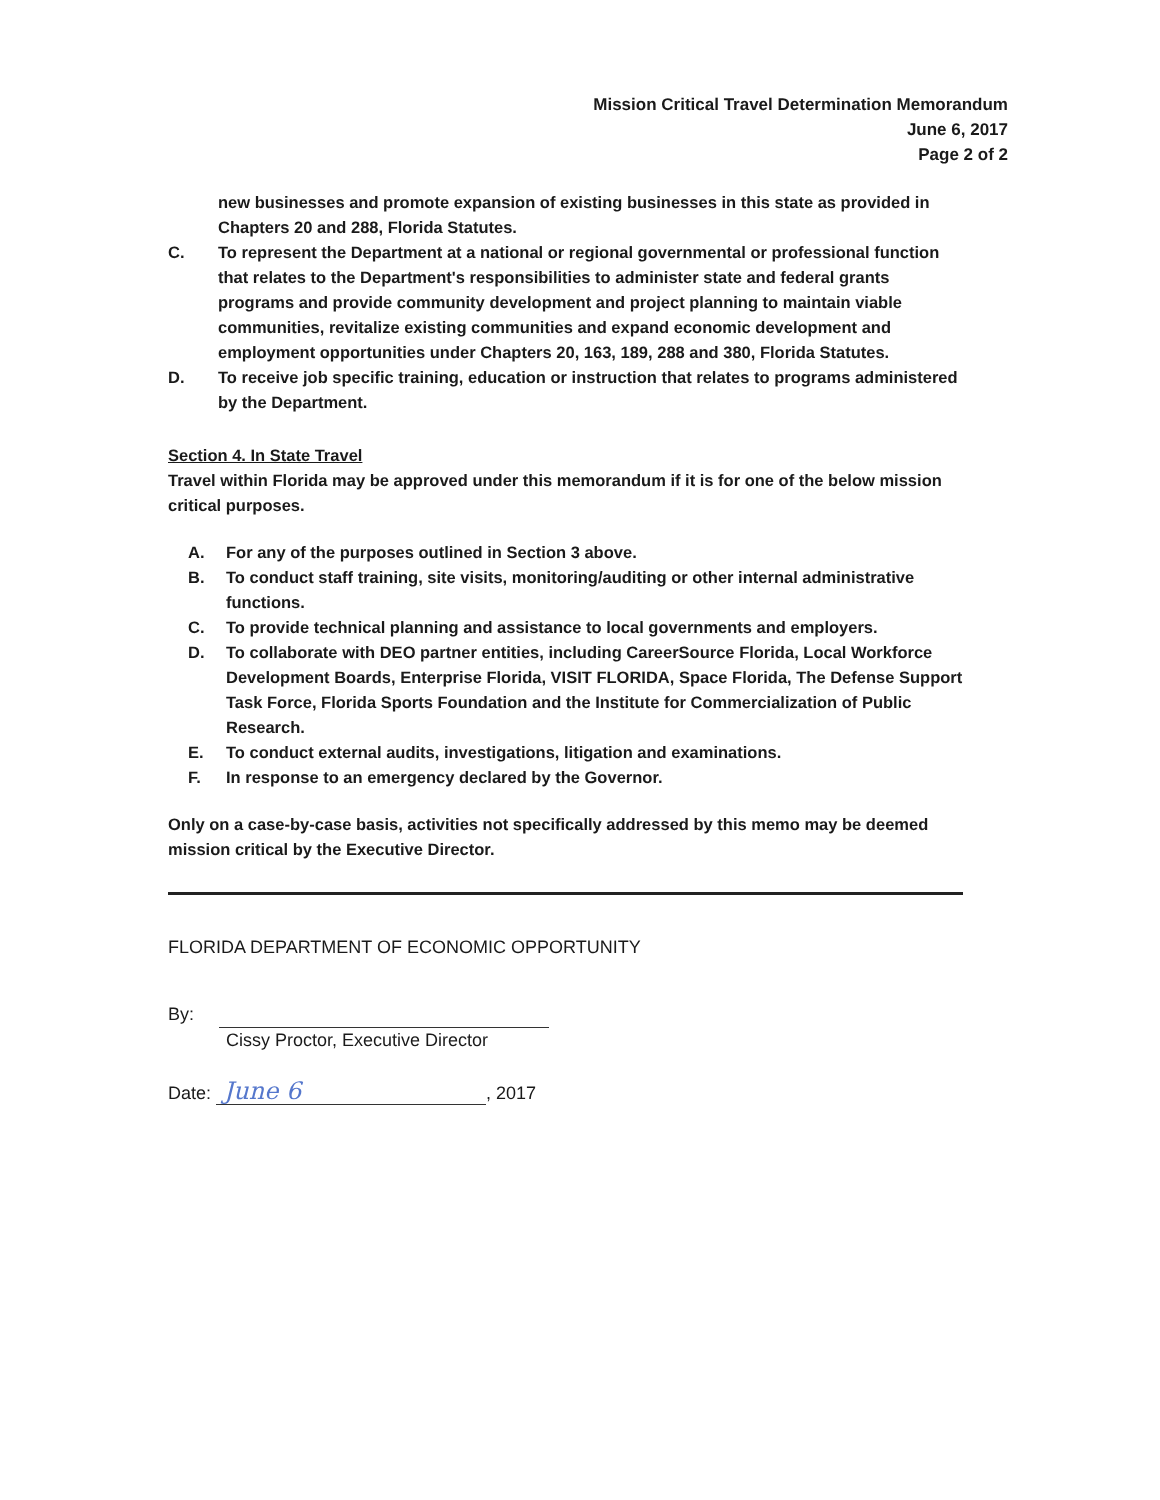Mission Critical Travel Determination Memorandum
June 6, 2017
Page 2 of 2
new businesses and promote expansion of existing businesses in this state as provided in Chapters 20 and 288, Florida Statutes.
C. To represent the Department at a national or regional governmental or professional function that relates to the Department's responsibilities to administer state and federal grants programs and provide community development and project planning to maintain viable communities, revitalize existing communities and expand economic development and employment opportunities under Chapters 20, 163, 189, 288 and 380, Florida Statutes.
D. To receive job specific training, education or instruction that relates to programs administered by the Department.
Section 4. In State Travel
Travel within Florida may be approved under this memorandum if it is for one of the below mission critical purposes.
A. For any of the purposes outlined in Section 3 above.
B. To conduct staff training, site visits, monitoring/auditing or other internal administrative functions.
C. To provide technical planning and assistance to local governments and employers.
D. To collaborate with DEO partner entities, including CareerSource Florida, Local Workforce Development Boards, Enterprise Florida, VISIT FLORIDA, Space Florida, The Defense Support Task Force, Florida Sports Foundation and the Institute for Commercialization of Public Research.
E. To conduct external audits, investigations, litigation and examinations.
F. In response to an emergency declared by the Governor.
Only on a case-by-case basis, activities not specifically addressed by this memo may be deemed mission critical by the Executive Director.
FLORIDA DEPARTMENT OF ECONOMIC OPPORTUNITY
By:
Cissy Proctor, Executive Director
Date: June 6, 2017